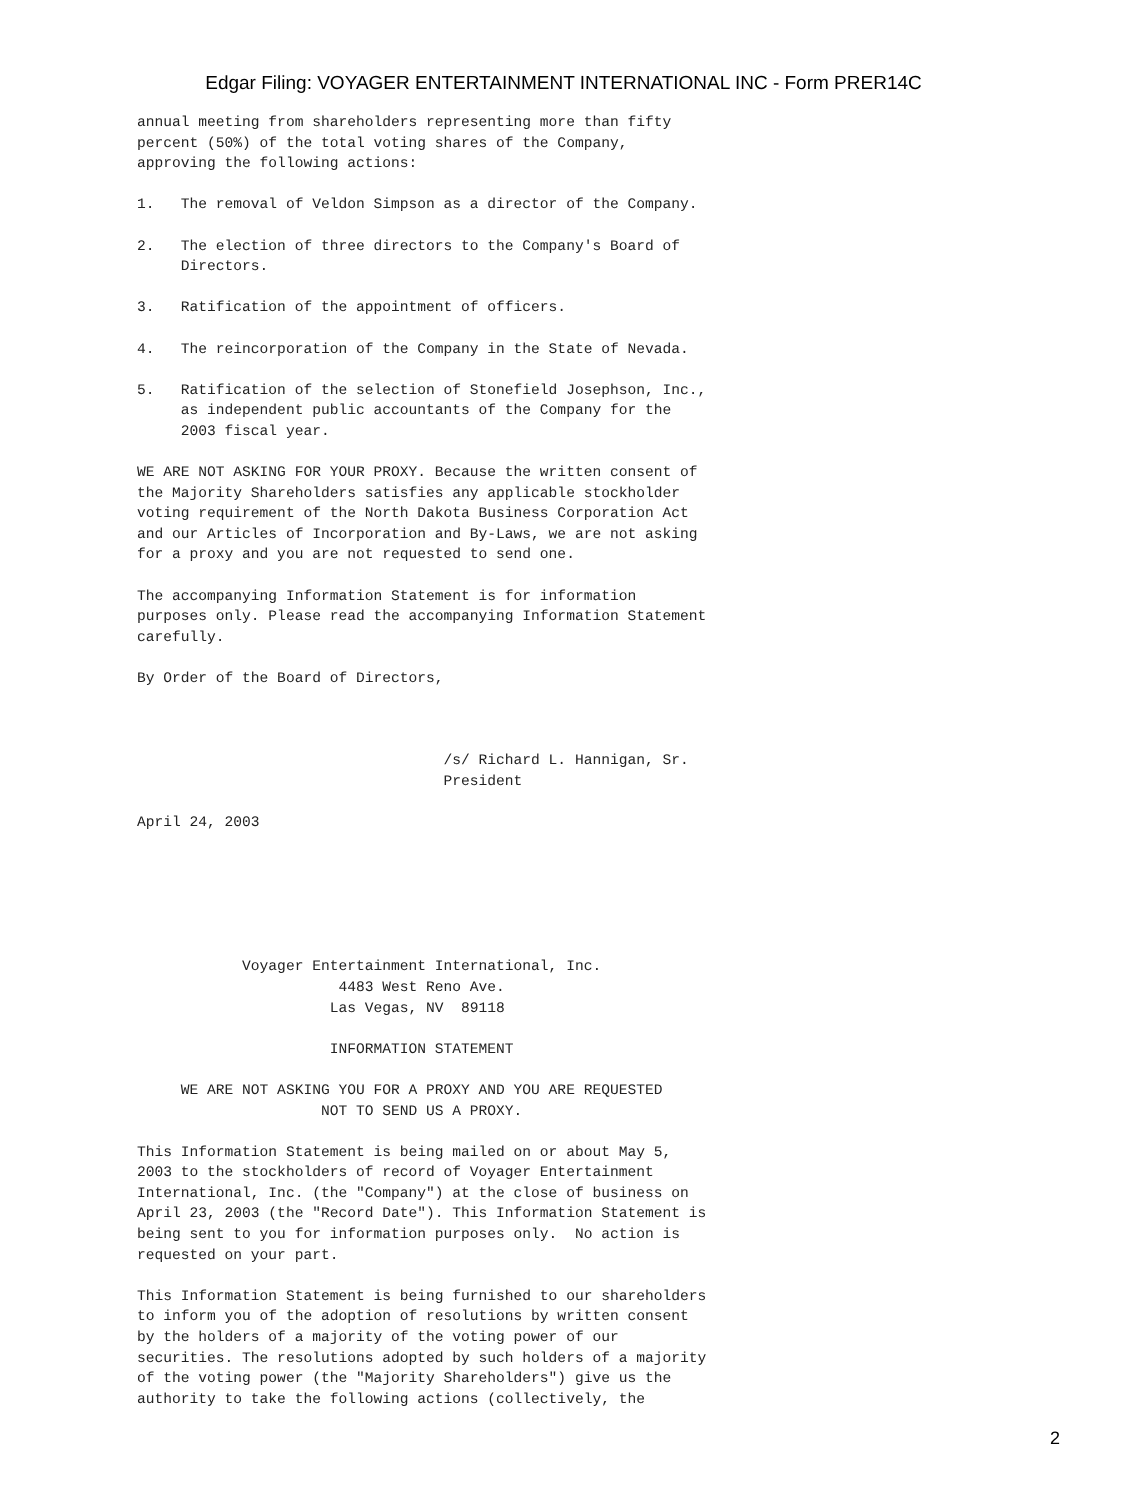Edgar Filing: VOYAGER ENTERTAINMENT INTERNATIONAL INC - Form PRER14C
annual meeting from shareholders representing more than fifty
percent (50%) of the total voting shares of the Company,
approving the following actions:

1.   The removal of Veldon Simpson as a director of the Company.

2.   The election of three directors to the Company's Board of
     Directors.

3.   Ratification of the appointment of officers.

4.   The reincorporation of the Company in the State of Nevada.

5.   Ratification of the selection of Stonefield Josephson, Inc.,
     as independent public accountants of the Company for the
     2003 fiscal year.

WE ARE NOT ASKING FOR YOUR PROXY. Because the written consent of
the Majority Shareholders satisfies any applicable stockholder
voting requirement of the North Dakota Business Corporation Act
and our Articles of Incorporation and By-Laws, we are not asking
for a proxy and you are not requested to send one.

The accompanying Information Statement is for information
purposes only. Please read the accompanying Information Statement
carefully.

By Order of the Board of Directors,



                                   /s/ Richard L. Hannigan, Sr.
                                   President

April 24, 2003






            Voyager Entertainment International, Inc.
                       4483 West Reno Ave.
                      Las Vegas, NV  89118

                      INFORMATION STATEMENT

     WE ARE NOT ASKING YOU FOR A PROXY AND YOU ARE REQUESTED
                     NOT TO SEND US A PROXY.

This Information Statement is being mailed on or about May 5,
2003 to the stockholders of record of Voyager Entertainment
International, Inc. (the "Company") at the close of business on
April 23, 2003 (the "Record Date"). This Information Statement is
being sent to you for information purposes only.  No action is
requested on your part.

This Information Statement is being furnished to our shareholders
to inform you of the adoption of resolutions by written consent
by the holders of a majority of the voting power of our
securities. The resolutions adopted by such holders of a majority
of the voting power (the "Majority Shareholders") give us the
authority to take the following actions (collectively, the
2